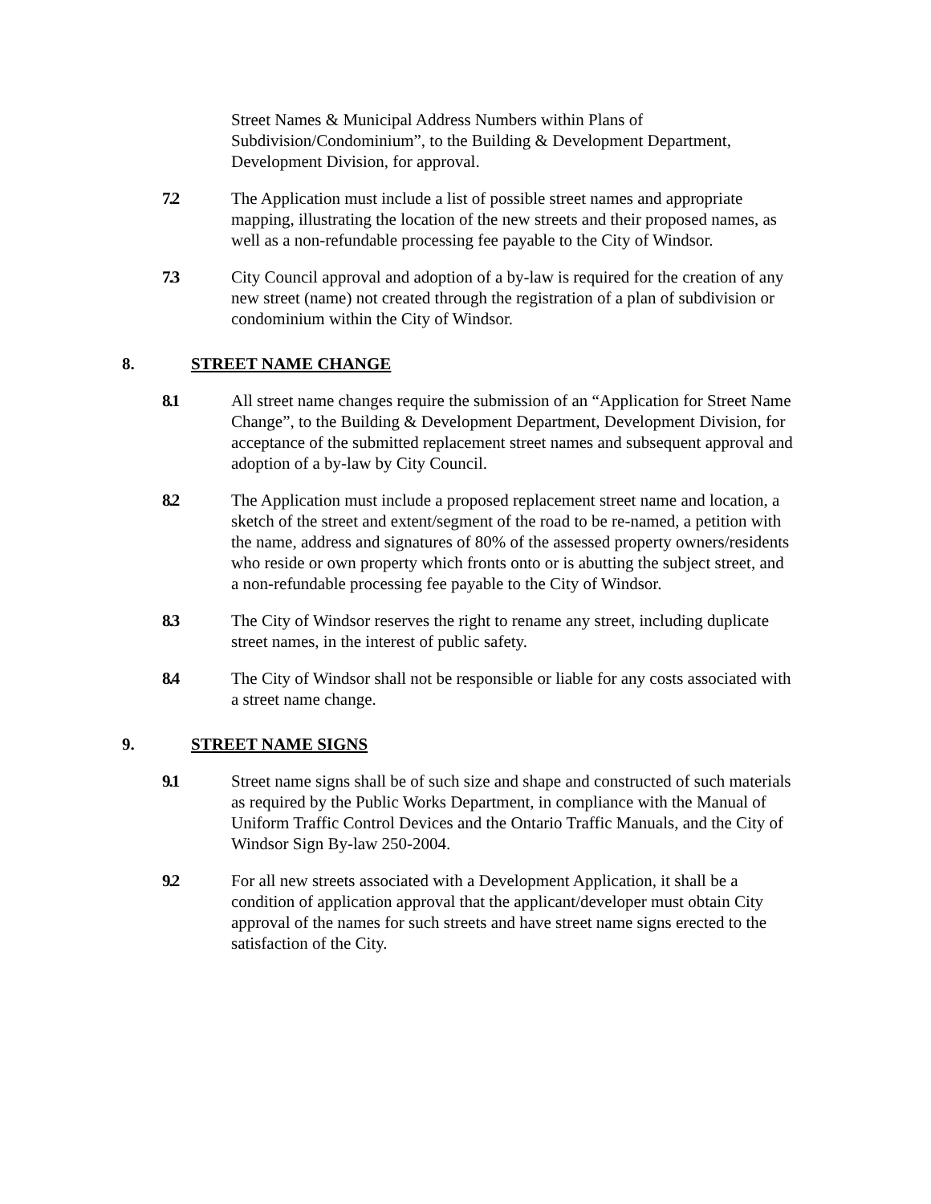Street Names & Municipal Address Numbers within Plans of Subdivision/Condominium”, to the Building & Development Department, Development Division, for approval.
7.2 The Application must include a list of possible street names and appropriate mapping, illustrating the location of the new streets and their proposed names, as well as a non-refundable processing fee payable to the City of Windsor.
7.3 City Council approval and adoption of a by-law is required for the creation of any new street (name) not created through the registration of a plan of subdivision or condominium within the City of Windsor.
8. STREET NAME CHANGE
8.1 All street name changes require the submission of an “Application for Street Name Change”, to the Building & Development Department, Development Division, for acceptance of the submitted replacement street names and subsequent approval and adoption of a by-law by City Council.
8.2 The Application must include a proposed replacement street name and location, a sketch of the street and extent/segment of the road to be re-named, a petition with the name, address and signatures of 80% of the assessed property owners/residents who reside or own property which fronts onto or is abutting the subject street, and a non-refundable processing fee payable to the City of Windsor.
8.3 The City of Windsor reserves the right to rename any street, including duplicate street names, in the interest of public safety.
8.4 The City of Windsor shall not be responsible or liable for any costs associated with a street name change.
9. STREET NAME SIGNS
9.1 Street name signs shall be of such size and shape and constructed of such materials as required by the Public Works Department, in compliance with the Manual of Uniform Traffic Control Devices and the Ontario Traffic Manuals, and the City of Windsor Sign By-law 250-2004.
9.2 For all new streets associated with a Development Application, it shall be a condition of application approval that the applicant/developer must obtain City approval of the names for such streets and have street name signs erected to the satisfaction of the City.